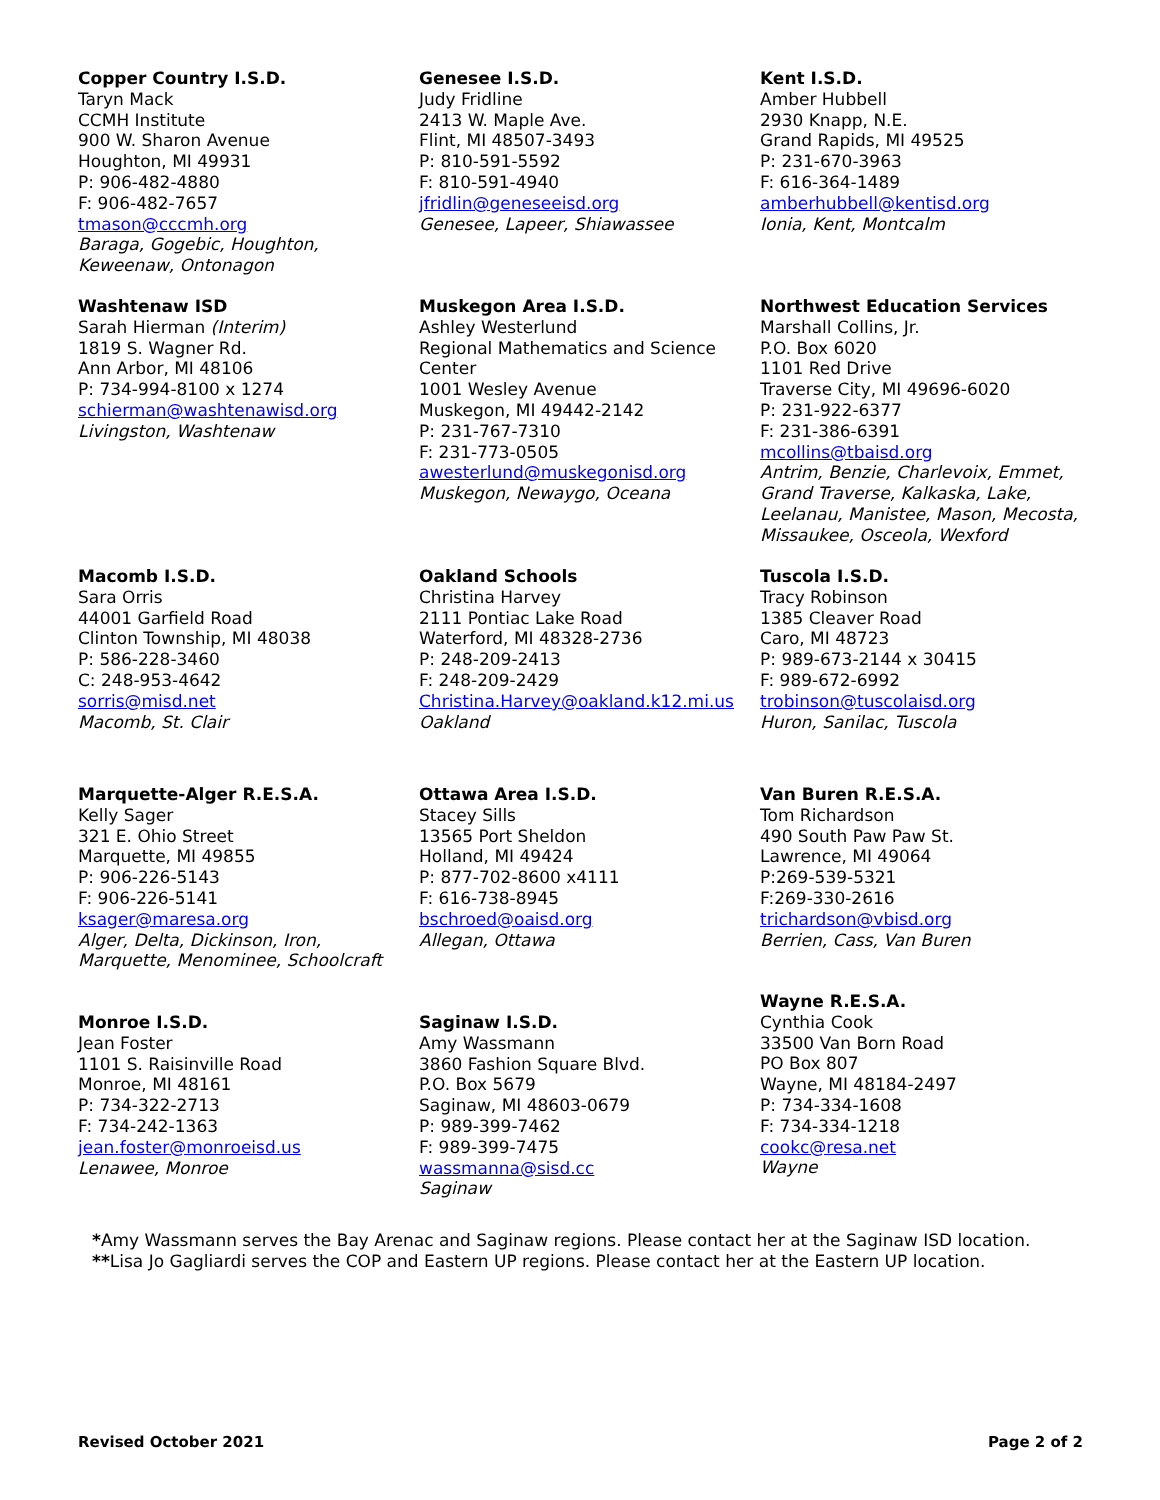Copper Country I.S.D.
Taryn Mack
CCMH Institute
900 W. Sharon Avenue
Houghton, MI 49931
P: 906-482-4880
F: 906-482-7657
tmason@cccmh.org
Baraga, Gogebic, Houghton, Keweenaw, Ontonagon
Genesee I.S.D.
Judy Fridline
2413 W. Maple Ave.
Flint, MI 48507-3493
P: 810-591-5592
F: 810-591-4940
jfridlin@geneseeisd.org
Genesee, Lapeer, Shiawassee
Kent I.S.D.
Amber Hubbell
2930 Knapp, N.E.
Grand Rapids, MI 49525
P: 231-670-3963
F: 616-364-1489
amberhubbell@kentisd.org
Ionia, Kent, Montcalm
Washtenaw ISD
Sarah Hierman (Interim)
1819 S. Wagner Rd.
Ann Arbor, MI 48106
P: 734-994-8100 x 1274
schierman@washtenawisd.org
Livingston, Washtenaw
Muskegon Area I.S.D.
Ashley Westerlund
Regional Mathematics and Science Center
1001 Wesley Avenue
Muskegon, MI 49442-2142
P: 231-767-7310
F: 231-773-0505
awesterlund@muskegonisd.org
Muskegon, Newaygo, Oceana
Northwest Education Services
Marshall Collins, Jr.
P.O. Box 6020
1101 Red Drive
Traverse City, MI 49696-6020
P: 231-922-6377
F: 231-386-6391
mcollins@tbaisd.org
Antrim, Benzie, Charlevoix, Emmet, Grand Traverse, Kalkaska, Lake, Leelanau, Manistee, Mason, Mecosta, Missaukee, Osceola, Wexford
Macomb I.S.D.
Sara Orris
44001 Garfield Road
Clinton Township, MI 48038
P: 586-228-3460
C: 248-953-4642
sorris@misd.net
Macomb, St. Clair
Oakland Schools
Christina Harvey
2111 Pontiac Lake Road
Waterford, MI 48328-2736
P: 248-209-2413
F: 248-209-2429
Christina.Harvey@oakland.k12.mi.us
Oakland
Tuscola I.S.D.
Tracy Robinson
1385 Cleaver Road
Caro, MI 48723
P: 989-673-2144 x 30415
F: 989-672-6992
trobinson@tuscolaisd.org
Huron, Sanilac, Tuscola
Marquette-Alger R.E.S.A.
Kelly Sager
321 E. Ohio Street
Marquette, MI 49855
P: 906-226-5143
F: 906-226-5141
ksager@maresa.org
Alger, Delta, Dickinson, Iron, Marquette, Menominee, Schoolcraft
Ottawa Area I.S.D.
Stacey Sills
13565 Port Sheldon
Holland, MI 49424
P: 877-702-8600 x4111
F: 616-738-8945
bschroed@oaisd.org
Allegan, Ottawa
Van Buren R.E.S.A.
Tom Richardson
490 South Paw Paw St.
Lawrence, MI 49064
P:269-539-5321
F:269-330-2616
trichardson@vbisd.org
Berrien, Cass, Van Buren
Monroe I.S.D.
Jean Foster
1101 S. Raisinville Road
Monroe, MI 48161
P: 734-322-2713
F: 734-242-1363
jean.foster@monroeisd.us
Lenawee, Monroe
Saginaw I.S.D.
Amy Wassmann
3860 Fashion Square Blvd.
P.O. Box 5679
Saginaw, MI 48603-0679
P: 989-399-7462
F: 989-399-7475
wassmanna@sisd.cc
Saginaw
Wayne R.E.S.A.
Cynthia Cook
33500 Van Born Road
PO Box 807
Wayne, MI 48184-2497
P: 734-334-1608
F: 734-334-1218
cookc@resa.net
Wayne
*Amy Wassmann serves the Bay Arenac and Saginaw regions. Please contact her at the Saginaw ISD location.
**Lisa Jo Gagliardi serves the COP and Eastern UP regions. Please contact her at the Eastern UP location.
Revised October 2021 Page 2 of 2